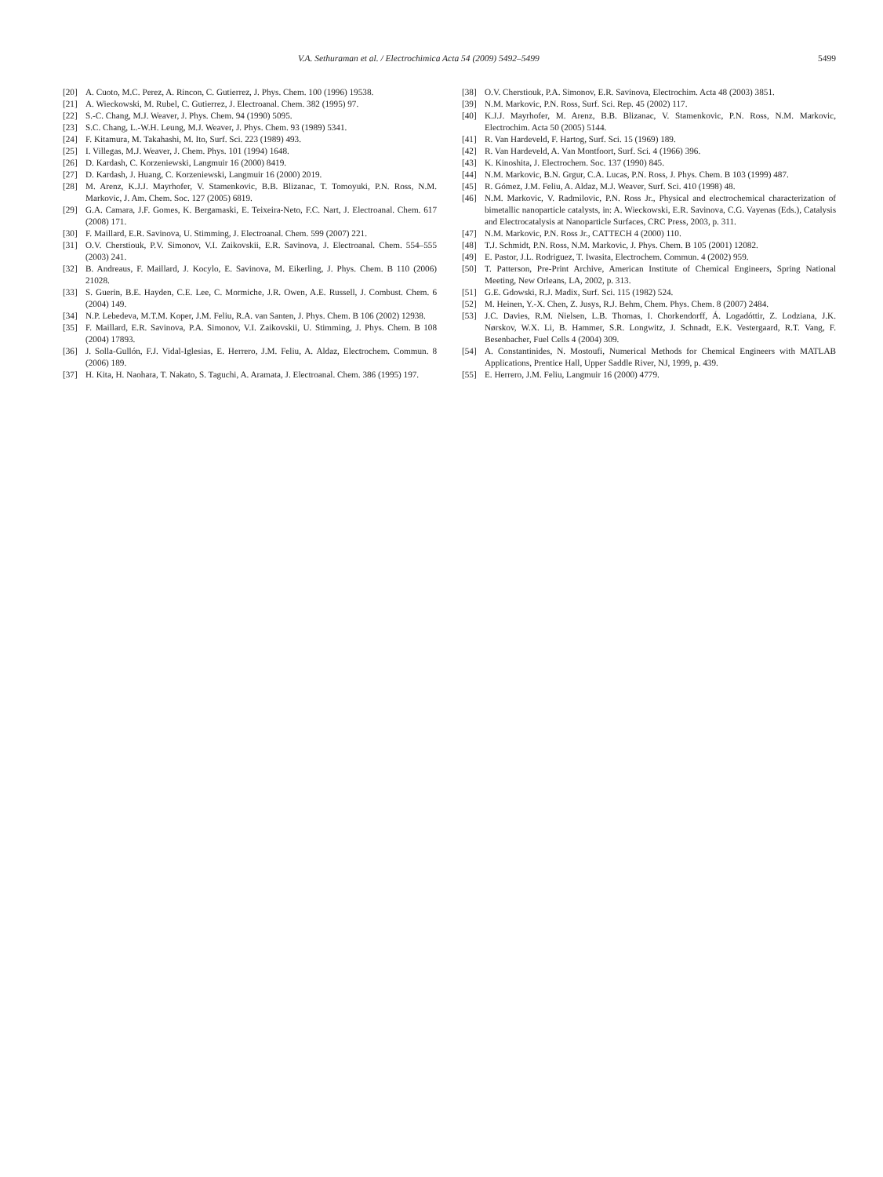V.A. Sethuraman et al. / Electrochimica Acta 54 (2009) 5492–5499 5499
[20] A. Cuoto, M.C. Perez, A. Rincon, C. Gutierrez, J. Phys. Chem. 100 (1996) 19538.
[21] A. Wieckowski, M. Rubel, C. Gutierrez, J. Electroanal. Chem. 382 (1995) 97.
[22] S.-C. Chang, M.J. Weaver, J. Phys. Chem. 94 (1990) 5095.
[23] S.C. Chang, L.-W.H. Leung, M.J. Weaver, J. Phys. Chem. 93 (1989) 5341.
[24] F. Kitamura, M. Takahashi, M. Ito, Surf. Sci. 223 (1989) 493.
[25] I. Villegas, M.J. Weaver, J. Chem. Phys. 101 (1994) 1648.
[26] D. Kardash, C. Korzeniewski, Langmuir 16 (2000) 8419.
[27] D. Kardash, J. Huang, C. Korzeniewski, Langmuir 16 (2000) 2019.
[28] M. Arenz, K.J.J. Mayrhofer, V. Stamenkovic, B.B. Blizanac, T. Tomoyuki, P.N. Ross, N.M. Markovic, J. Am. Chem. Soc. 127 (2005) 6819.
[29] G.A. Camara, J.F. Gomes, K. Bergamaski, E. Teixeira-Neto, F.C. Nart, J. Electroanal. Chem. 617 (2008) 171.
[30] F. Maillard, E.R. Savinova, U. Stimming, J. Electroanal. Chem. 599 (2007) 221.
[31] O.V. Cherstiouk, P.V. Simonov, V.I. Zaikovskii, E.R. Savinova, J. Electroanal. Chem. 554–555 (2003) 241.
[32] B. Andreaus, F. Maillard, J. Kocylo, E. Savinova, M. Eikerling, J. Phys. Chem. B 110 (2006) 21028.
[33] S. Guerin, B.E. Hayden, C.E. Lee, C. Mormiche, J.R. Owen, A.E. Russell, J. Combust. Chem. 6 (2004) 149.
[34] N.P. Lebedeva, M.T.M. Koper, J.M. Feliu, R.A. van Santen, J. Phys. Chem. B 106 (2002) 12938.
[35] F. Maillard, E.R. Savinova, P.A. Simonov, V.I. Zaikovskii, U. Stimming, J. Phys. Chem. B 108 (2004) 17893.
[36] J. Solla-Gullón, F.J. Vidal-Iglesias, E. Herrero, J.M. Feliu, A. Aldaz, Electrochem. Commun. 8 (2006) 189.
[37] H. Kita, H. Naohara, T. Nakato, S. Taguchi, A. Aramata, J. Electroanal. Chem. 386 (1995) 197.
[38] O.V. Cherstiouk, P.A. Simonov, E.R. Savinova, Electrochim. Acta 48 (2003) 3851.
[39] N.M. Markovic, P.N. Ross, Surf. Sci. Rep. 45 (2002) 117.
[40] K.J.J. Mayrhofer, M. Arenz, B.B. Blizanac, V. Stamenkovic, P.N. Ross, N.M. Markovic, Electrochim. Acta 50 (2005) 5144.
[41] R. Van Hardeveld, F. Hartog, Surf. Sci. 15 (1969) 189.
[42] R. Van Hardeveld, A. Van Montfoort, Surf. Sci. 4 (1966) 396.
[43] K. Kinoshita, J. Electrochem. Soc. 137 (1990) 845.
[44] N.M. Markovic, B.N. Grgur, C.A. Lucas, P.N. Ross, J. Phys. Chem. B 103 (1999) 487.
[45] R. Gómez, J.M. Feliu, A. Aldaz, M.J. Weaver, Surf. Sci. 410 (1998) 48.
[46] N.M. Markovic, V. Radmilovic, P.N. Ross Jr., Physical and electrochemical characterization of bimetallic nanoparticle catalysts, in: A. Wieckowski, E.R. Savinova, C.G. Vayenas (Eds.), Catalysis and Electrocatalysis at Nanoparticle Surfaces, CRC Press, 2003, p. 311.
[47] N.M. Markovic, P.N. Ross Jr., CATTECH 4 (2000) 110.
[48] T.J. Schmidt, P.N. Ross, N.M. Markovic, J. Phys. Chem. B 105 (2001) 12082.
[49] E. Pastor, J.L. Rodriguez, T. Iwasita, Electrochem. Commun. 4 (2002) 959.
[50] T. Patterson, Pre-Print Archive, American Institute of Chemical Engineers, Spring National Meeting, New Orleans, LA, 2002, p. 313.
[51] G.E. Gdowski, R.J. Madix, Surf. Sci. 115 (1982) 524.
[52] M. Heinen, Y.-X. Chen, Z. Jusys, R.J. Behm, Chem. Phys. Chem. 8 (2007) 2484.
[53] J.C. Davies, R.M. Nielsen, L.B. Thomas, I. Chorkendorff, Á. Logadóttir, Z. Lodziana, J.K. Nørskov, W.X. Li, B. Hammer, S.R. Longwitz, J. Schnadt, E.K. Vestergaard, R.T. Vang, F. Besenbacher, Fuel Cells 4 (2004) 309.
[54] A. Constantinides, N. Mostoufi, Numerical Methods for Chemical Engineers with MATLAB Applications, Prentice Hall, Upper Saddle River, NJ, 1999, p. 439.
[55] E. Herrero, J.M. Feliu, Langmuir 16 (2000) 4779.